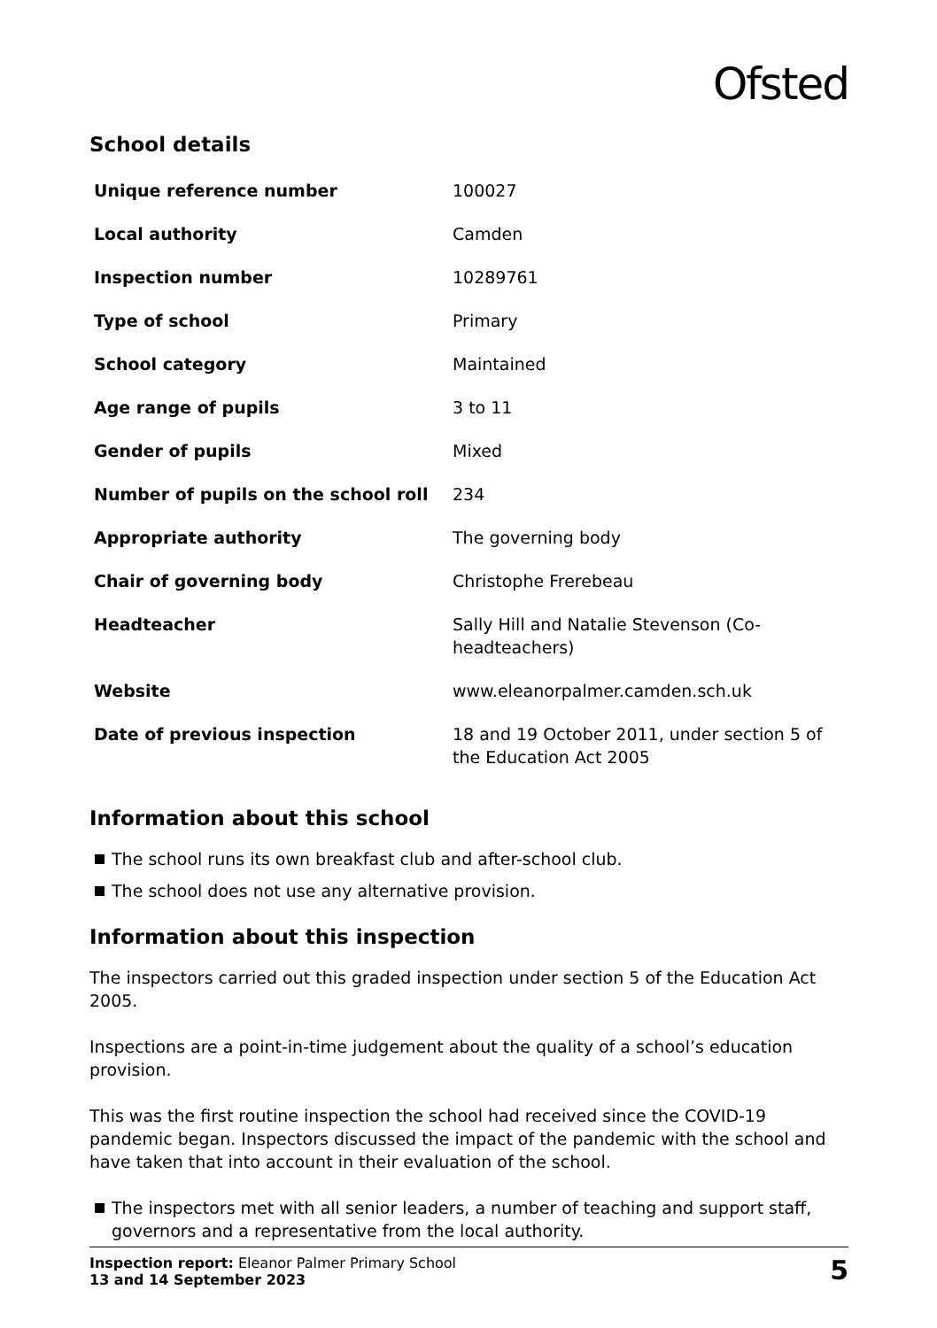Ofsted
School details
| Unique reference number | 100027 |
| Local authority | Camden |
| Inspection number | 10289761 |
| Type of school | Primary |
| School category | Maintained |
| Age range of pupils | 3 to 11 |
| Gender of pupils | Mixed |
| Number of pupils on the school roll | 234 |
| Appropriate authority | The governing body |
| Chair of governing body | Christophe Frerebeau |
| Headteacher | Sally Hill and Natalie Stevenson (Co-headteachers) |
| Website | www.eleanorpalmer.camden.sch.uk |
| Date of previous inspection | 18 and 19 October 2011, under section 5 of the Education Act 2005 |
Information about this school
The school runs its own breakfast club and after-school club.
The school does not use any alternative provision.
Information about this inspection
The inspectors carried out this graded inspection under section 5 of the Education Act 2005.
Inspections are a point-in-time judgement about the quality of a school’s education provision.
This was the first routine inspection the school had received since the COVID-19 pandemic began. Inspectors discussed the impact of the pandemic with the school and have taken that into account in their evaluation of the school.
The inspectors met with all senior leaders, a number of teaching and support staff, governors and a representative from the local authority.
Inspection report: Eleanor Palmer Primary School
13 and 14 September 2023
5